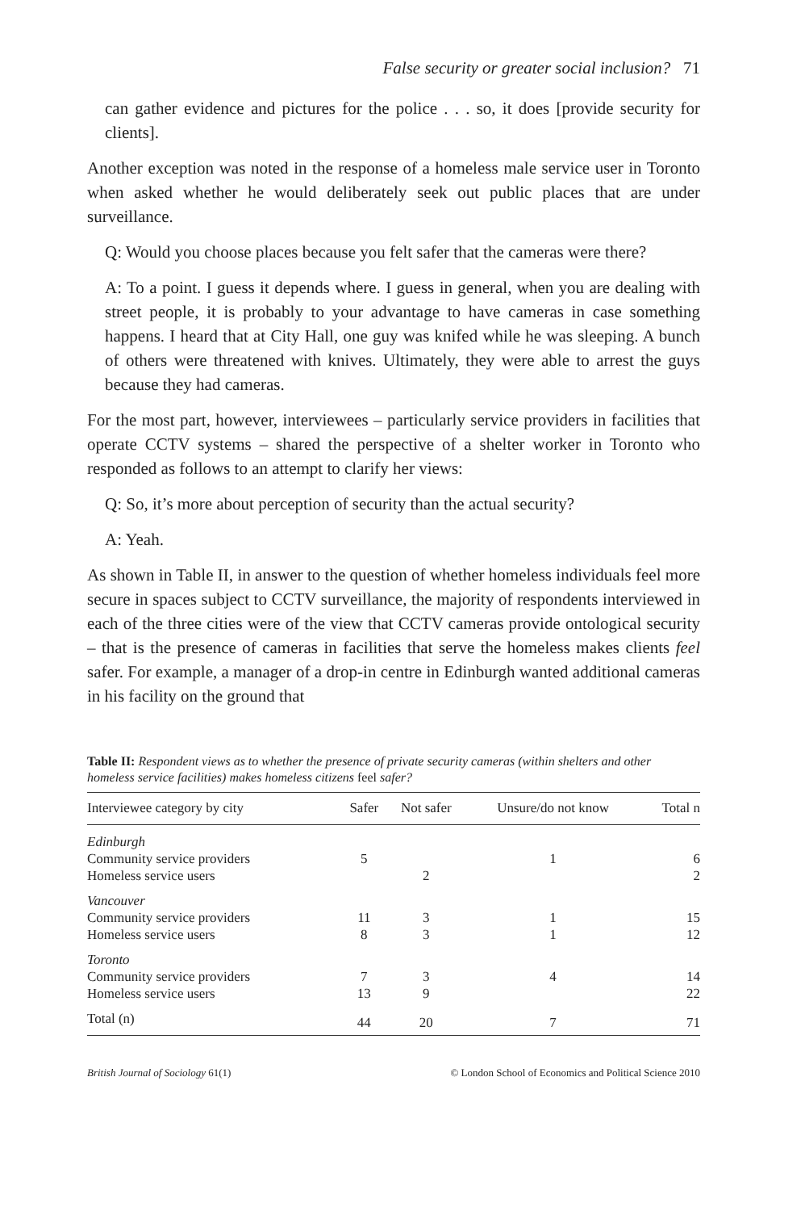False security or greater social inclusion? 71
can gather evidence and pictures for the police . . . so, it does [provide security for clients].
Another exception was noted in the response of a homeless male service user in Toronto when asked whether he would deliberately seek out public places that are under surveillance.
Q: Would you choose places because you felt safer that the cameras were there?
A: To a point. I guess it depends where. I guess in general, when you are dealing with street people, it is probably to your advantage to have cameras in case something happens. I heard that at City Hall, one guy was knifed while he was sleeping. A bunch of others were threatened with knives. Ultimately, they were able to arrest the guys because they had cameras.
For the most part, however, interviewees – particularly service providers in facilities that operate CCTV systems – shared the perspective of a shelter worker in Toronto who responded as follows to an attempt to clarify her views:
Q: So, it’s more about perception of security than the actual security?
A: Yeah.
As shown in Table II, in answer to the question of whether homeless individuals feel more secure in spaces subject to CCTV surveillance, the majority of respondents interviewed in each of the three cities were of the view that CCTV cameras provide ontological security – that is the presence of cameras in facilities that serve the homeless makes clients feel safer. For example, a manager of a drop-in centre in Edinburgh wanted additional cameras in his facility on the ground that
Table II: Respondent views as to whether the presence of private security cameras (within shelters and other homeless service facilities) makes homeless citizens feel safer?
| Interviewee category by city | Safer | Not safer | Unsure/do not know | Total n |
| --- | --- | --- | --- | --- |
| Edinburgh | | | | |
| Community service providers | 5 | | 1 | 6 |
| Homeless service users | | 2 | | 2 |
| Vancouver | | | | |
| Community service providers | 11 | 3 | 1 | 15 |
| Homeless service users | 8 | 3 | 1 | 12 |
| Toronto | | | | |
| Community service providers | 7 | 3 | 4 | 14 |
| Homeless service users | 13 | 9 | | 22 |
| Total (n) | 44 | 20 | 7 | 71 |
British Journal of Sociology 61(1) © London School of Economics and Political Science 2010